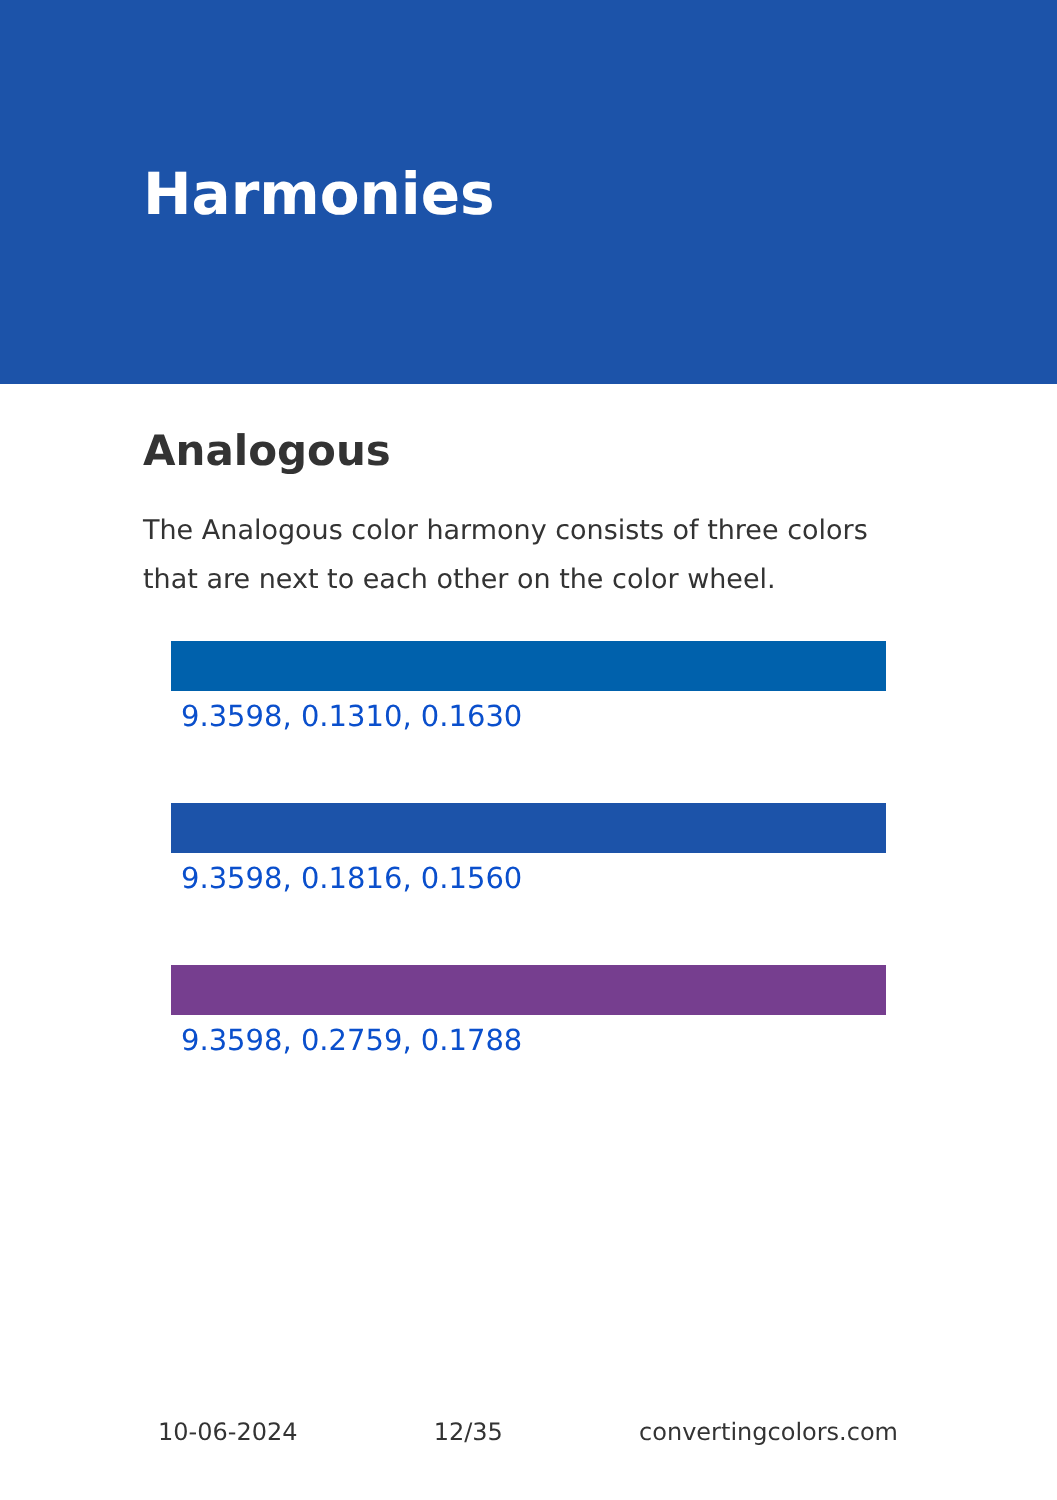Harmonies
Analogous
The Analogous color harmony consists of three colors that are next to each other on the color wheel.
9.3598, 0.1310, 0.1630
9.3598, 0.1816, 0.1560
9.3598, 0.2759, 0.1788
10-06-2024 12/35 convertingcolors.com